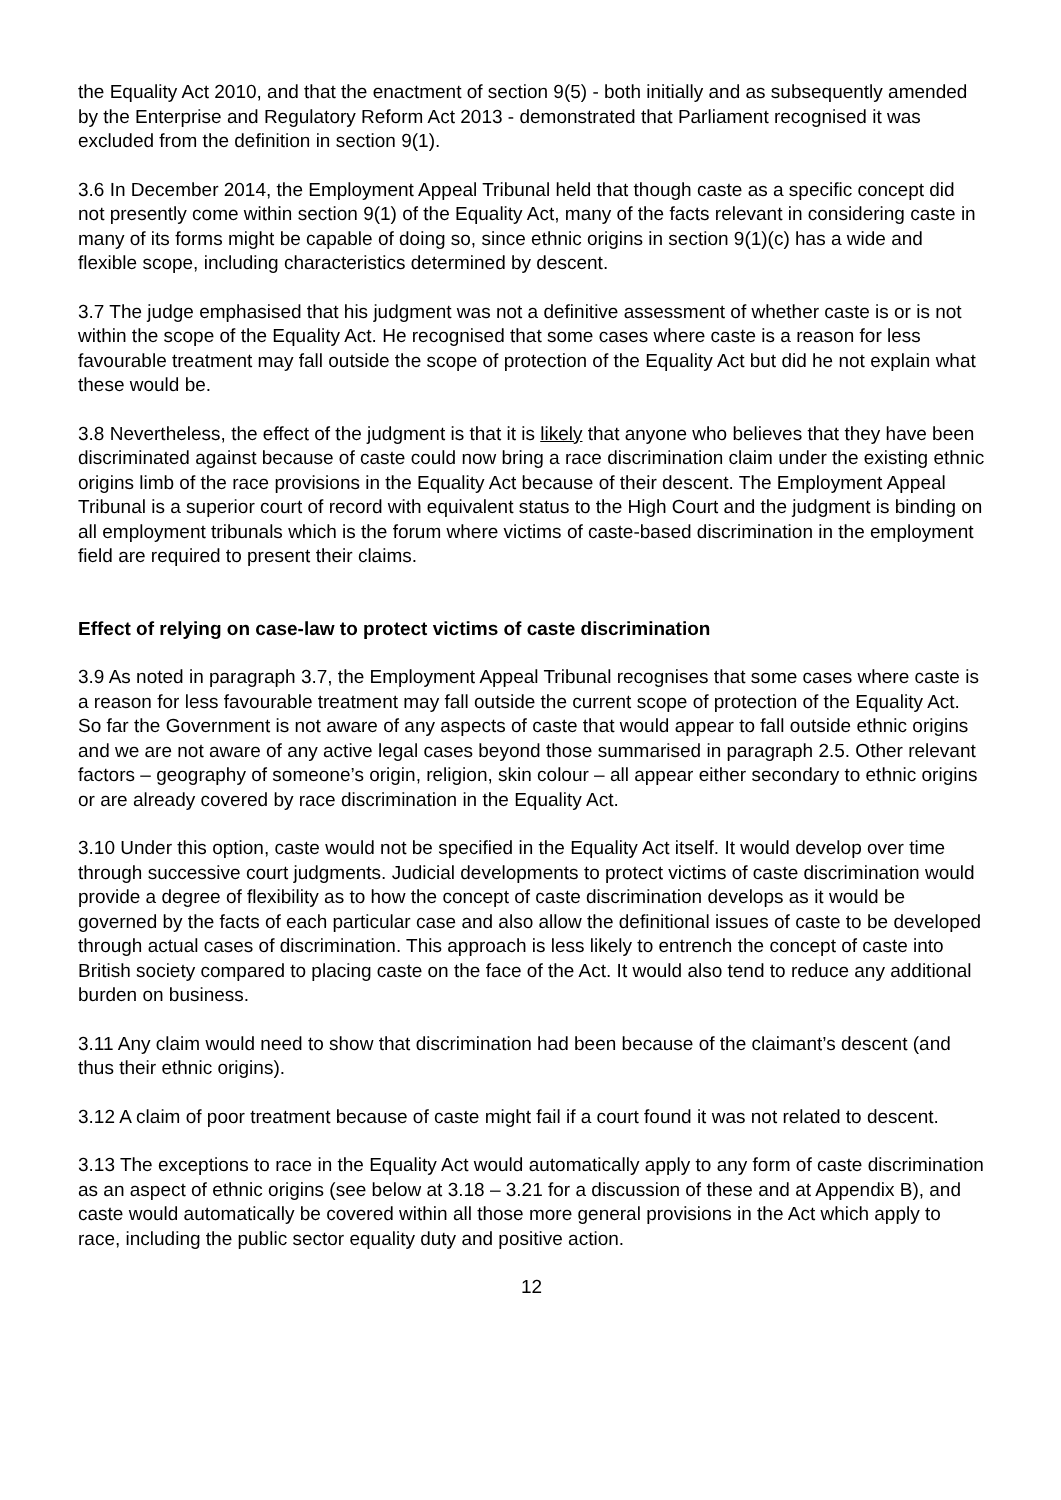the Equality Act 2010, and that the enactment of section 9(5) - both initially and as subsequently amended by the Enterprise and Regulatory Reform Act 2013 - demonstrated that Parliament recognised it was excluded from the definition in section 9(1).
3.6 In December 2014, the Employment Appeal Tribunal held that though caste as a specific concept did not presently come within section 9(1) of the Equality Act, many of the facts relevant in considering caste in many of its forms might be capable of doing so, since ethnic origins in section 9(1)(c) has a wide and flexible scope, including characteristics determined by descent.
3.7 The judge emphasised that his judgment was not a definitive assessment of whether caste is or is not within the scope of the Equality Act. He recognised that some cases where caste is a reason for less favourable treatment may fall outside the scope of protection of the Equality Act but did he not explain what these would be.
3.8 Nevertheless, the effect of the judgment is that it is likely that anyone who believes that they have been discriminated against because of caste could now bring a race discrimination claim under the existing ethnic origins limb of the race provisions in the Equality Act because of their descent. The Employment Appeal Tribunal is a superior court of record with equivalent status to the High Court and the judgment is binding on all employment tribunals which is the forum where victims of caste-based discrimination in the employment field are required to present their claims.
Effect of relying on case-law to protect victims of caste discrimination
3.9 As noted in paragraph 3.7, the Employment Appeal Tribunal recognises that some cases where caste is a reason for less favourable treatment may fall outside the current scope of protection of the Equality Act. So far the Government is not aware of any aspects of caste that would appear to fall outside ethnic origins and we are not aware of any active legal cases beyond those summarised in paragraph 2.5. Other relevant factors – geography of someone’s origin, religion, skin colour – all appear either secondary to ethnic origins or are already covered by race discrimination in the Equality Act.
3.10 Under this option, caste would not be specified in the Equality Act itself. It would develop over time through successive court judgments. Judicial developments to protect victims of caste discrimination would provide a degree of flexibility as to how the concept of caste discrimination develops as it would be governed by the facts of each particular case and also allow the definitional issues of caste to be developed through actual cases of discrimination. This approach is less likely to entrench the concept of caste into British society compared to placing caste on the face of the Act. It would also tend to reduce any additional burden on business.
3.11 Any claim would need to show that discrimination had been because of the claimant’s descent (and thus their ethnic origins).
3.12 A claim of poor treatment because of caste might fail if a court found it was not related to descent.
3.13 The exceptions to race in the Equality Act would automatically apply to any form of caste discrimination as an aspect of ethnic origins (see below at 3.18 – 3.21 for a discussion of these and at Appendix B), and caste would automatically be covered within all those more general provisions in the Act which apply to race, including the public sector equality duty and positive action.
12